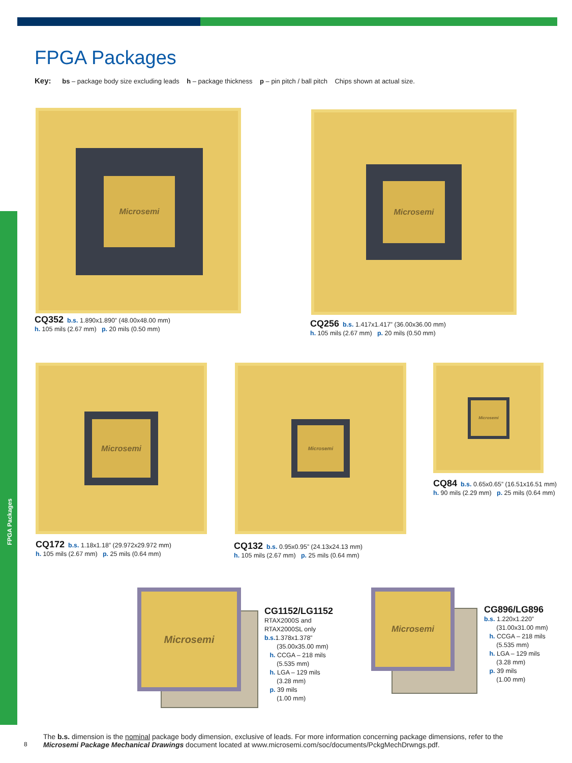FPGA Packages
FPGA Packages
Key: bs – package body size excluding leads h – package thickness p – pin pitch / ball pitch Chips shown at actual size.
Microsemi
CQ352 b.s. 1.890x1.890” (48.00x48.00 mm)
h. 105 mils (2.67 mm) p. 20 mils (0.50 mm)
Microsemi
CQ256 b.s. 1.417x1.417” (36.00x36.00 mm)
h. 105 mils (2.67 mm) p. 20 mils (0.50 mm)
Microsemi
CQ172 b.s. 1.18x1.18” (29.972x29.972 mm)
h. 105 mils (2.67 mm) p. 25 mils (0.64 mm)
Microsemi
CQ132 b.s. 0.95x0.95” (24.13x24.13 mm)
h. 105 mils (2.67 mm) p. 25 mils (0.64 mm)
Microsemi
CQ84 b.s. 0.65x0.65” (16.51x16.51 mm)
h. 90 mils (2.29 mm) p. 25 mils (0.64 mm)
Microsemi
CG1152/LG1152
RTAX2000S and
RTAX2000SL only
b.s. 1.378x1.378”
(35.00x35.00 mm)
h. CCGA – 218 mils
(5.535 mm)
h. LGA – 129 mils
(3.28 mm)
p. 39 mils
(1.00 mm)
Microsemi
CG896/LG896
b.s. 1.220x1.220”
(31.00x31.00 mm)
h. CCGA – 218 mils
(5.535 mm)
h. LGA – 129 mils
(3.28 mm)
p. 39 mils
(1.00 mm)
8
The b.s. dimension is the nominal package body dimension, exclusive of leads. For more information concerning package dimensions, refer to the
Microsemi Package Mechanical Drawings document located at www.microsemi.com/soc/documents/PckgMechDrwngs.pdf.